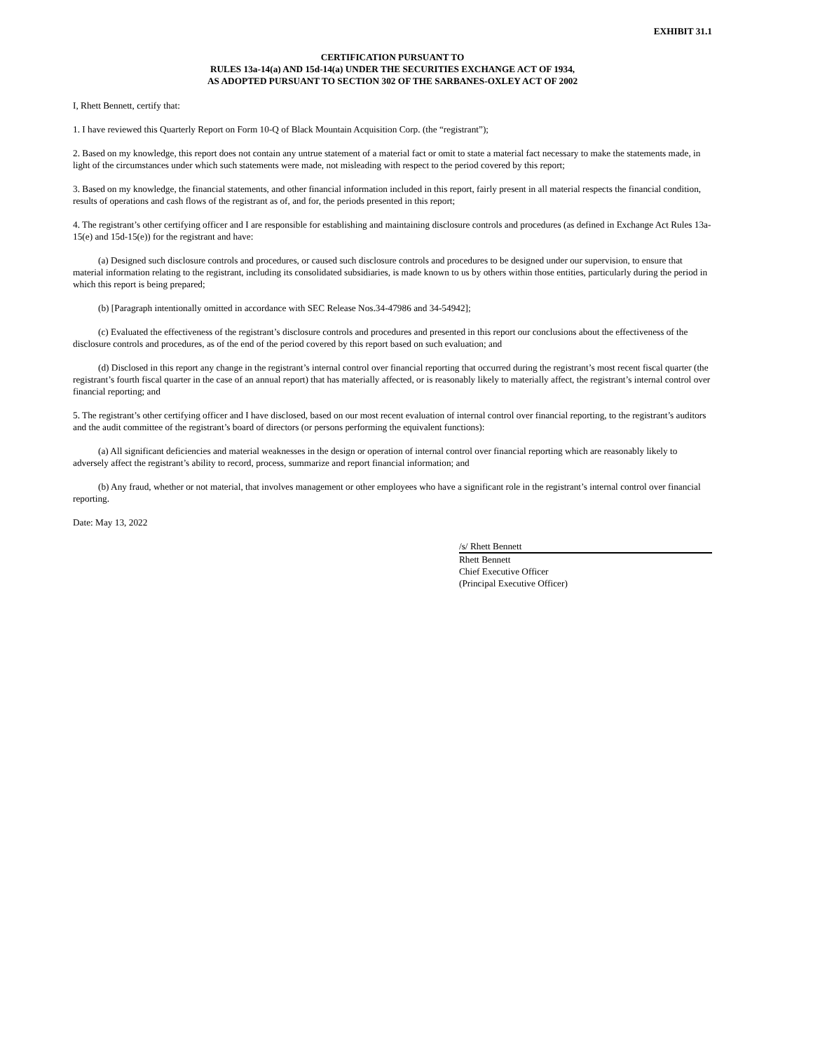EXHIBIT 31.1
CERTIFICATION PURSUANT TO
RULES 13a-14(a) AND 15d-14(a) UNDER THE SECURITIES EXCHANGE ACT OF 1934,
AS ADOPTED PURSUANT TO SECTION 302 OF THE SARBANES-OXLEY ACT OF 2002
I, Rhett Bennett, certify that:
1. I have reviewed this Quarterly Report on Form 10-Q of Black Mountain Acquisition Corp. (the “registrant”);
2. Based on my knowledge, this report does not contain any untrue statement of a material fact or omit to state a material fact necessary to make the statements made, in light of the circumstances under which such statements were made, not misleading with respect to the period covered by this report;
3. Based on my knowledge, the financial statements, and other financial information included in this report, fairly present in all material respects the financial condition, results of operations and cash flows of the registrant as of, and for, the periods presented in this report;
4. The registrant’s other certifying officer and I are responsible for establishing and maintaining disclosure controls and procedures (as defined in Exchange Act Rules 13a-15(e) and 15d-15(e)) for the registrant and have:
(a) Designed such disclosure controls and procedures, or caused such disclosure controls and procedures to be designed under our supervision, to ensure that material information relating to the registrant, including its consolidated subsidiaries, is made known to us by others within those entities, particularly during the period in which this report is being prepared;
(b) [Paragraph intentionally omitted in accordance with SEC Release Nos.34-47986 and 34-54942];
(c) Evaluated the effectiveness of the registrant’s disclosure controls and procedures and presented in this report our conclusions about the effectiveness of the disclosure controls and procedures, as of the end of the period covered by this report based on such evaluation; and
(d) Disclosed in this report any change in the registrant’s internal control over financial reporting that occurred during the registrant’s most recent fiscal quarter (the registrant’s fourth fiscal quarter in the case of an annual report) that has materially affected, or is reasonably likely to materially affect, the registrant’s internal control over financial reporting; and
5. The registrant’s other certifying officer and I have disclosed, based on our most recent evaluation of internal control over financial reporting, to the registrant’s auditors and the audit committee of the registrant’s board of directors (or persons performing the equivalent functions):
(a) All significant deficiencies and material weaknesses in the design or operation of internal control over financial reporting which are reasonably likely to adversely affect the registrant’s ability to record, process, summarize and report financial information; and
(b) Any fraud, whether or not material, that involves management or other employees who have a significant role in the registrant’s internal control over financial reporting.
Date: May 13, 2022
/s/ Rhett Bennett
Rhett Bennett
Chief Executive Officer
(Principal Executive Officer)